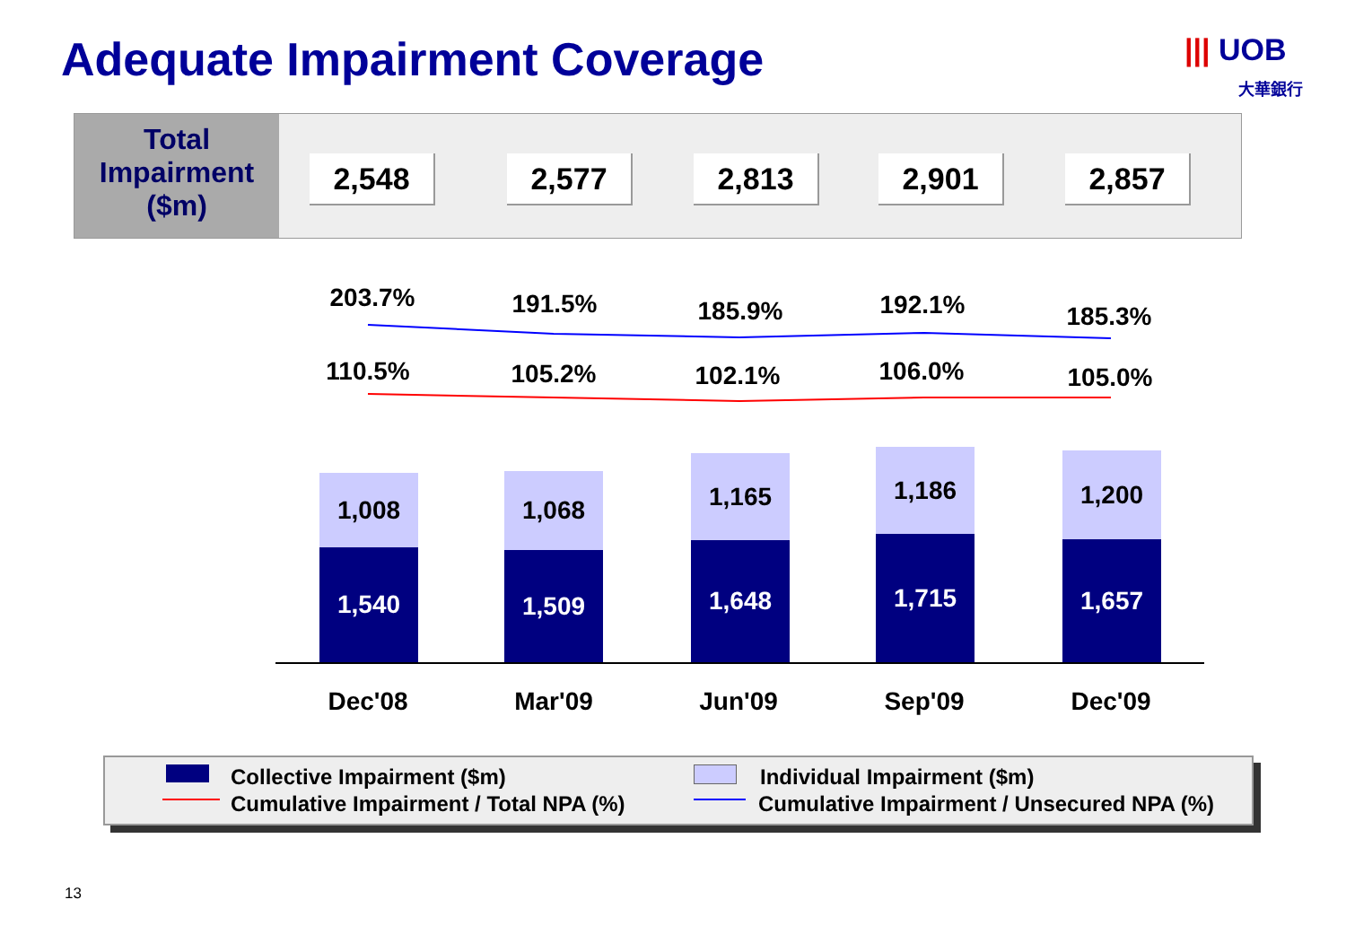Adequate Impairment Coverage
||| UOB
大華銀行
Total
Impairment
($m)
2,548 2,577 2,813 2,901 2,857
203.7% 191.5% 185.9% 192.1% 185.3%
110.5% 105.2% 102.1% 106.0% 105.0%
1,008
1,540
1,068
1,509
1,165
1,648
1,186
1,715
1,200
1,657
Dec'08 Mar'09 Jun'09 Sep'09 Dec'09
Collective Impairment ($m) Individual Impairment ($m)
Cumulative Impairment / Total NPA (%)
Cumulative Impairment / Unsecured NPA (%)
13